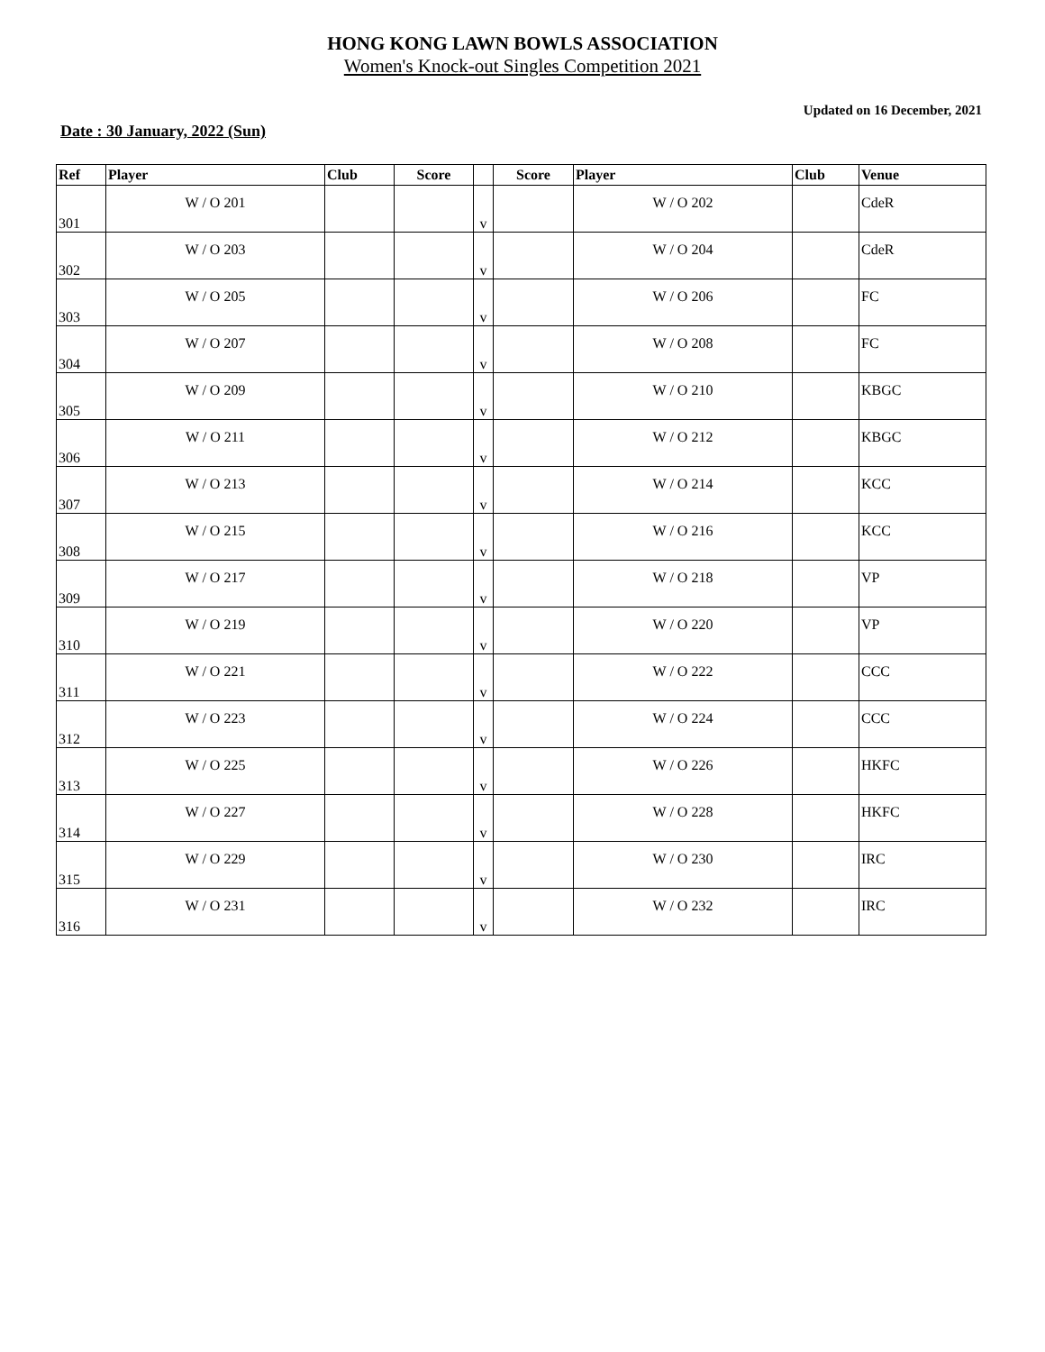HONG KONG LAWN BOWLS ASSOCIATION
Women's Knock-out Singles Competition 2021
Updated on 16 December, 2021
Date : 30 January, 2022 (Sun)
| Ref | Player | Club | Score | | Score | Player | Club | Venue |
| --- | --- | --- | --- | --- | --- | --- | --- | --- |
| 301 | W / O 201 | | | v | | W / O 202 | | CdeR |
| 302 | W / O 203 | | | v | | W / O 204 | | CdeR |
| 303 | W / O 205 | | | v | | W / O 206 | | FC |
| 304 | W / O 207 | | | v | | W / O 208 | | FC |
| 305 | W / O 209 | | | v | | W / O 210 | | KBGC |
| 306 | W / O 211 | | | v | | W / O 212 | | KBGC |
| 307 | W / O 213 | | | v | | W / O 214 | | KCC |
| 308 | W / O 215 | | | v | | W / O 216 | | KCC |
| 309 | W / O 217 | | | v | | W / O 218 | | VP |
| 310 | W / O 219 | | | v | | W / O 220 | | VP |
| 311 | W / O 221 | | | v | | W / O 222 | | CCC |
| 312 | W / O 223 | | | v | | W / O 224 | | CCC |
| 313 | W / O 225 | | | v | | W / O 226 | | HKFC |
| 314 | W / O 227 | | | v | | W / O 228 | | HKFC |
| 315 | W / O 229 | | | v | | W / O 230 | | IRC |
| 316 | W / O 231 | | | v | | W / O 232 | | IRC |